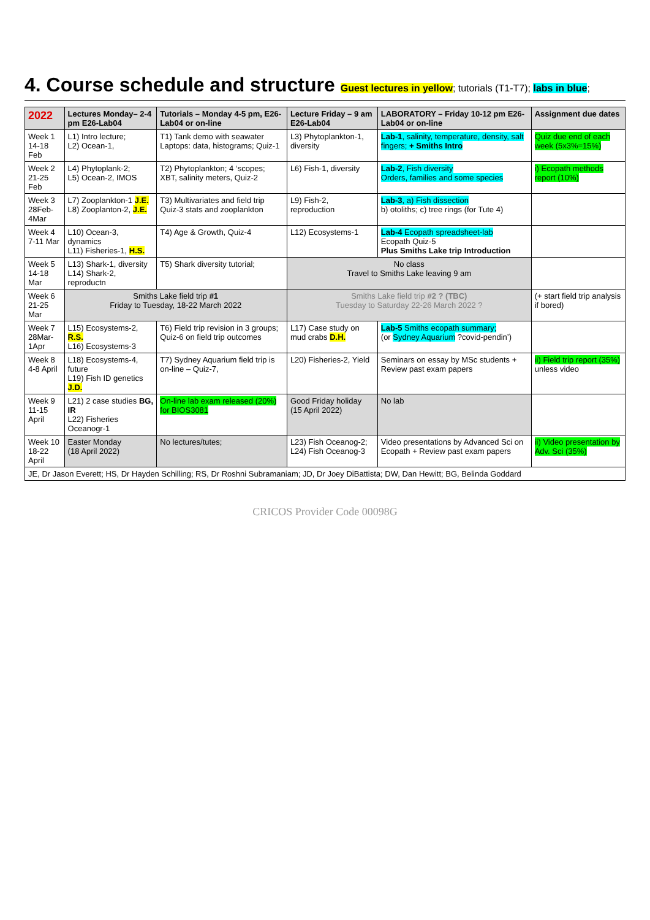4. Course schedule and structure Guest lectures in yellow; tutorials (T1-T7); labs in blue;
| 2022 | Lectures Monday– 2-4 pm E26-Lab04 | Tutorials – Monday 4-5 pm, E26-Lab04 or on-line | Lecture Friday – 9 am E26-Lab04 | LABORATORY – Friday 10-12 pm E26-Lab04 or on-line | Assignment due dates |
| --- | --- | --- | --- | --- | --- |
| Week 1 14-18 Feb | L1) Intro lecture; L2) Ocean-1, | T1) Tank demo with seawater Laptops: data, histograms; Quiz-1 | L3) Phytoplankton-1, diversity | Lab-1 , salinity, temperature, density, salt fingers; + Smiths Intro | Quiz due end of each week (5x3%=15%) |
| Week 2 21-25 Feb | L4) Phytoplank-2; L5) Ocean-2, IMOS | T2) Phytoplankton; 4 ‘scopes; XBT, salinity meters, Quiz-2 | L6) Fish-1, diversity | Lab-2 , Fish diversity Orders, families and some species | i) Ecopath methods report (10%) |
| Week 3 28Feb-4Mar | L7) Zooplankton-1 J.E. L8) Zooplanton-2, J.E. | T3) Multivariates and field trip Quiz-3 stats and zooplankton | L9) Fish-2, reproduction | Lab-3 , a) Fish dissection b) otoliths; c) tree rings (for Tute 4) | |
| Week 4 7-11 Mar | L10) Ocean-3, dynamics L11) Fisheries-1, H.S. | T4) Age & Growth, Quiz-4 | L12) Ecosystems-1 | Lab-4 Ecopath spreadsheet-lab Ecopath Quiz-5 Plus Smiths Lake trip Introduction | |
| Week 5 14-18 Mar | L13) Shark-1, diversity L14) Shark-2, reproductn | T5) Shark diversity tutorial; | No class Travel to Smiths Lake leaving 9 am | | |
| Week 6 21-25 Mar | Smiths Lake field trip #1 Friday to Tuesday, 18-22 March 2022 | | Smiths Lake field trip #2 ? (TBC) Tuesday to Saturday 22-26 March 2022 ? | | (+ start field trip analysis if bored) |
| Week 7 28Mar-1Apr | L15) Ecosystems-2, R.S. L16) Ecosystems-3 | T6) Field trip revision in 3 groups; Quiz-6 on field trip outcomes | L17) Case study on mud crabs D.H. | Lab-5 Smiths ecopath summary; (or Sydney Aquarium ?covid-pendin’) | |
| Week 8 4-8 April | L18) Ecosystems-4, future L19) Fish ID genetics J.D. | T7) Sydney Aquarium field trip is on-line – Quiz-7, | L20) Fisheries-2, Yield | Seminars on essay by MSc students + Review past exam papers | ii) Field trip report (35%) unless video |
| Week 9 11-15 April | L21) 2 case studies BG, IR L22) Fisheries Oceanogr-1 | On-line lab exam released (20%) for BIOS3081 | Good Friday holiday (15 April 2022) | No lab | |
| Week 10 18-22 April | Easter Monday (18 April 2022) | No lectures/tutes; | L23) Fish Oceanog-2; L24) Fish Oceanog-3 | Video presentations by Advanced Sci on Ecopath + Review past exam papers | ii) Video presentation by Adv. Sci (35%) |
| JE, Dr Jason Everett; HS, Dr Hayden Schilling; RS, Dr Roshni Subramaniam; JD, Dr Joey DiBattista; DW, Dan Hewitt; BG, Belinda Goddard | | | | | |
CRICOS Provider Code 00098G